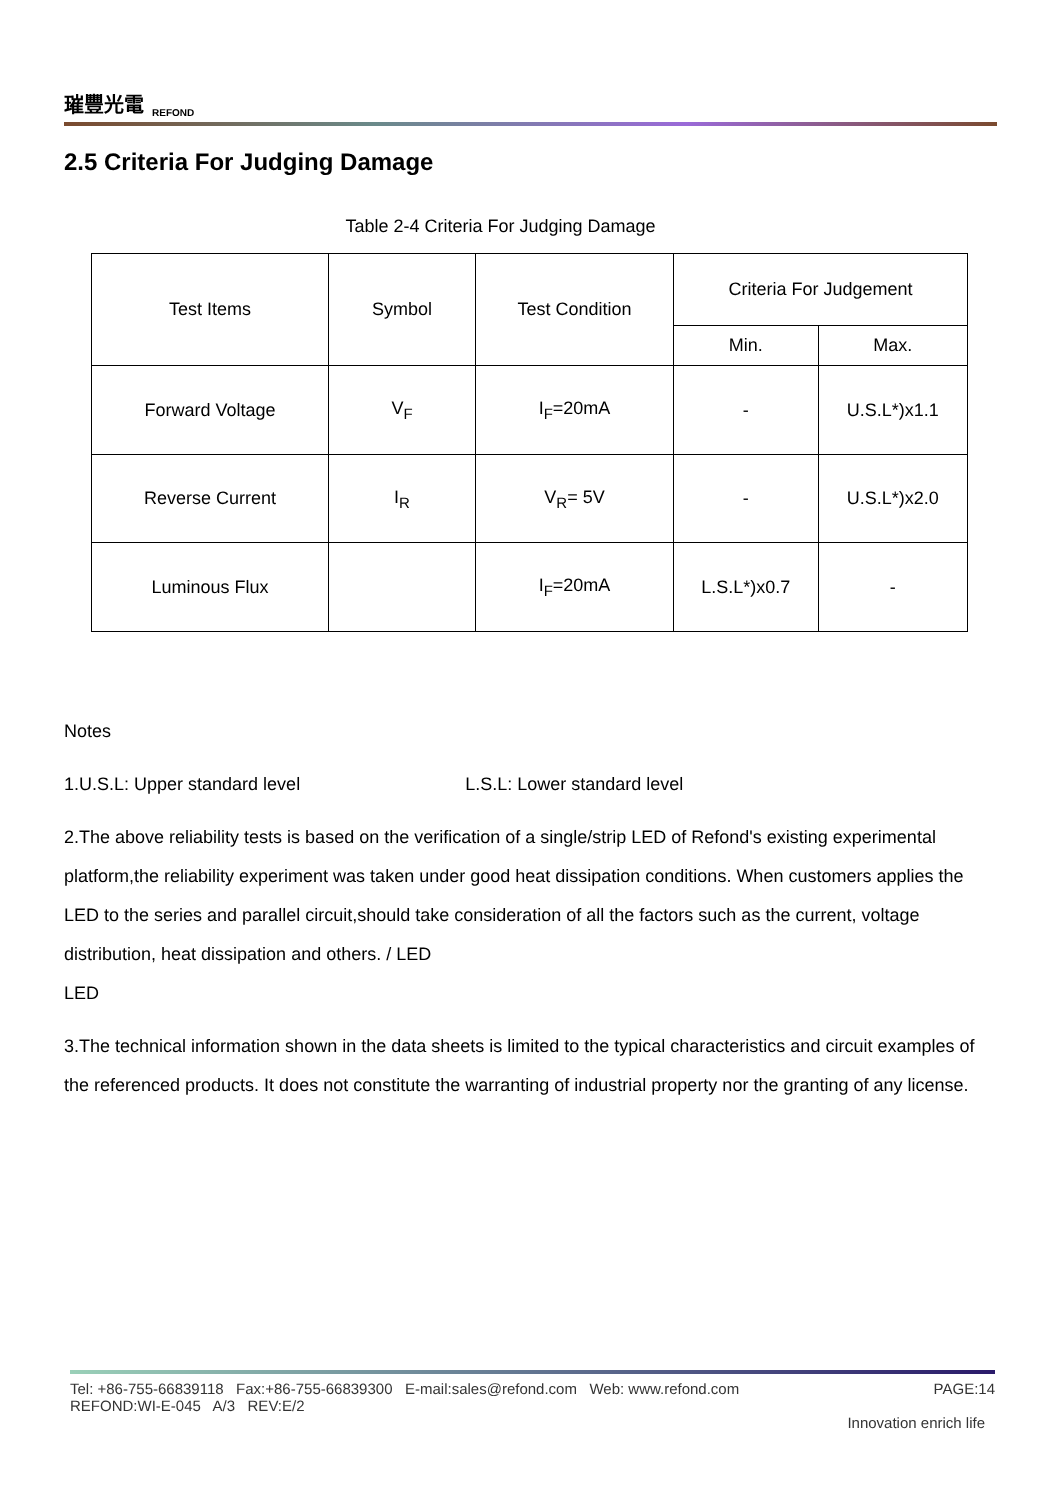璀豐光電 REFOND
2.5 Criteria For Judging Damage
Table 2-4 Criteria For Judging Damage
| Test Items | Symbol | Test Condition | Criteria For Judgement | |
| --- | --- | --- | --- | --- |
| | | | Min. | Max. |
| Forward Voltage | V<sub>F</sub> | I<sub>F</sub>=20mA | - | U.S.L*)x1.1 |
| Reverse Current | I<sub>R</sub> | V<sub>R</sub>= 5V | - | U.S.L*)x2.0 |
| Luminous Flux | | I<sub>F</sub>=20mA | L.S.L*)x0.7 | - |
Notes
1.U.S.L: Upper standard level L.S.L: Lower standard level
2.The above reliability tests is based on the verification of a single/strip LED of Refond's existing experimental platform,the reliability experiment was taken under good heat dissipation conditions. When customers applies the LED to the series and parallel circuit,should take consideration of all the factors such as the current, voltage distribution, heat dissipation and others. / LED
LED
3.The technical information shown in the data sheets is limited to the typical characteristics and circuit examples of the referenced products. It does not constitute the warranting of industrial property nor the granting of any license.
Tel: +86-755-66839118 Fax:+86-755-66839300 E-mail:sales@refond.com Web: www.refond.com PAGE:14
REFOND:WI-E-045 A/3 REV:E/2
Innovation enrich life